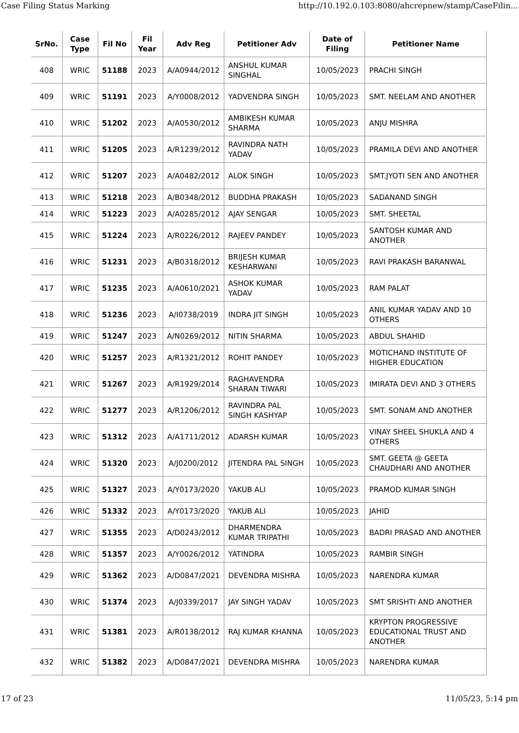Case Filing Status Marking http://10.192.0.103:8080/ahcrepnew/stamp/CaseFilin...
| SrNo. | Case Type | Fil No | Fil Year | Adv Reg | Petitioner Adv | Date of Filing | Petitioner Name |
| --- | --- | --- | --- | --- | --- | --- | --- |
| 408 | WRIC | 51188 | 2023 | A/A0944/2012 | ANSHUL KUMAR SINGHAL | 10/05/2023 | PRACHI SINGH |
| 409 | WRIC | 51191 | 2023 | A/Y0008/2012 | YADVENDRA SINGH | 10/05/2023 | SMT. NEELAM AND ANOTHER |
| 410 | WRIC | 51202 | 2023 | A/A0530/2012 | AMBIKESH KUMAR SHARMA | 10/05/2023 | ANJU MISHRA |
| 411 | WRIC | 51205 | 2023 | A/R1239/2012 | RAVINDRA NATH YADAV | 10/05/2023 | PRAMILA DEVI AND ANOTHER |
| 412 | WRIC | 51207 | 2023 | A/A0482/2012 | ALOK SINGH | 10/05/2023 | SMT.JYOTI SEN AND ANOTHER |
| 413 | WRIC | 51218 | 2023 | A/B0348/2012 | BUDDHA PRAKASH | 10/05/2023 | SADANAND SINGH |
| 414 | WRIC | 51223 | 2023 | A/A0285/2012 | AJAY SENGAR | 10/05/2023 | SMT. SHEETAL |
| 415 | WRIC | 51224 | 2023 | A/R0226/2012 | RAJEEV PANDEY | 10/05/2023 | SANTOSH KUMAR AND ANOTHER |
| 416 | WRIC | 51231 | 2023 | A/B0318/2012 | BRIJESH KUMAR KESHARWANI | 10/05/2023 | RAVI PRAKASH BARANWAL |
| 417 | WRIC | 51235 | 2023 | A/A0610/2021 | ASHOK KUMAR YADAV | 10/05/2023 | RAM PALAT |
| 418 | WRIC | 51236 | 2023 | A/I0738/2019 | INDRA JIT SINGH | 10/05/2023 | ANIL KUMAR YADAV AND 10 OTHERS |
| 419 | WRIC | 51247 | 2023 | A/N0269/2012 | NITIN SHARMA | 10/05/2023 | ABDUL SHAHID |
| 420 | WRIC | 51257 | 2023 | A/R1321/2012 | ROHIT PANDEY | 10/05/2023 | MOTICHAND INSTITUTE OF HIGHER EDUCATION |
| 421 | WRIC | 51267 | 2023 | A/R1929/2014 | RAGHAVENDRA SHARAN TIWARI | 10/05/2023 | IMIRATA DEVI AND 3 OTHERS |
| 422 | WRIC | 51277 | 2023 | A/R1206/2012 | RAVINDRA PAL SINGH KASHYAP | 10/05/2023 | SMT. SONAM AND ANOTHER |
| 423 | WRIC | 51312 | 2023 | A/A1711/2012 | ADARSH KUMAR | 10/05/2023 | VINAY SHEEL SHUKLA AND 4 OTHERS |
| 424 | WRIC | 51320 | 2023 | A/J0200/2012 | JITENDRA PAL SINGH | 10/05/2023 | SMT. GEETA @ GEETA CHAUDHARI AND ANOTHER |
| 425 | WRIC | 51327 | 2023 | A/Y0173/2020 | YAKUB ALI | 10/05/2023 | PRAMOD KUMAR SINGH |
| 426 | WRIC | 51332 | 2023 | A/Y0173/2020 | YAKUB ALI | 10/05/2023 | JAHID |
| 427 | WRIC | 51355 | 2023 | A/D0243/2012 | DHARMENDRA KUMAR TRIPATHI | 10/05/2023 | BADRI PRASAD AND ANOTHER |
| 428 | WRIC | 51357 | 2023 | A/Y0026/2012 | YATINDRA | 10/05/2023 | RAMBIR SINGH |
| 429 | WRIC | 51362 | 2023 | A/D0847/2021 | DEVENDRA MISHRA | 10/05/2023 | NARENDRA KUMAR |
| 430 | WRIC | 51374 | 2023 | A/J0339/2017 | JAY SINGH YADAV | 10/05/2023 | SMT SRISHTI AND ANOTHER |
| 431 | WRIC | 51381 | 2023 | A/R0138/2012 | RAJ KUMAR KHANNA | 10/05/2023 | KRYPTON PROGRESSIVE EDUCATIONAL TRUST AND ANOTHER |
| 432 | WRIC | 51382 | 2023 | A/D0847/2021 | DEVENDRA MISHRA | 10/05/2023 | NARENDRA KUMAR |
17 of 23 11/05/23, 5:14 pm